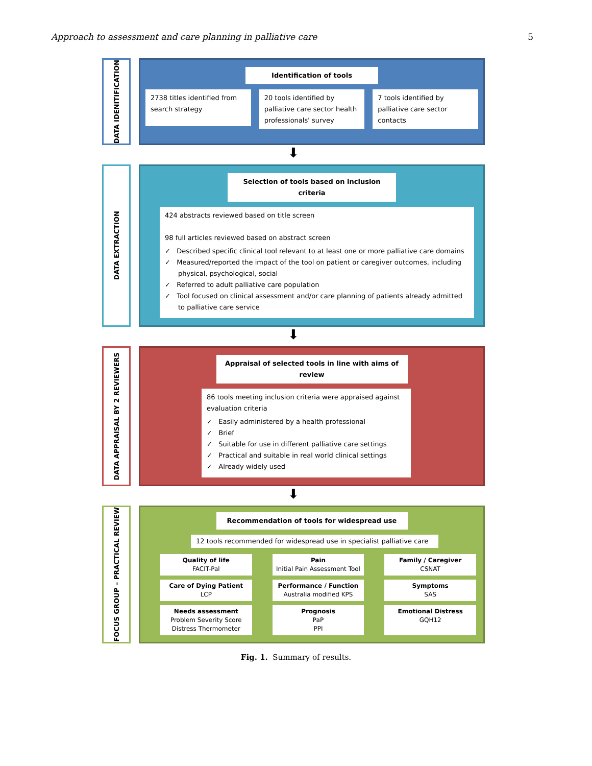Approach to assessment and care planning in palliative care 5
DATA IDENITIFICATION
Identification of tools
2738 titles identified from search strategy
20 tools identified by palliative care sector health professionals' survey
7 tools identified by palliative care sector contacts
⬇
DATA EXTRACTION
Selection of tools based on inclusion criteria
424 abstracts reviewed based on title screen
98 full articles reviewed based on abstract screen
✓ Described specific clinical tool relevant to at least one or more palliative care domains
✓ Measured/reported the impact of the tool on patient or caregiver outcomes, including physical, psychological, social
✓ Referred to adult palliative care population
✓ Tool focused on clinical assessment and/or care planning of patients already admitted to palliative care service
⬇
DATA APPRAISAL BY 2 REVIEWERS
Appraisal of selected tools in line with aims of review
86 tools meeting inclusion criteria were appraised against evaluation criteria
✓ Easily administered by a health professional
✓ Brief
✓ Suitable for use in different palliative care settings
✓ Practical and suitable in real world clinical settings
✓ Already widely used
⬇
FOCUS GROUP – PRACTICAL REVIEW
Recommendation of tools for widespread use
12 tools recommended for widespread use in specialist palliative care
Quality of life
FACIT-Pal
Pain
Initial Pain Assessment Tool
Family / Caregiver
CSNAT
Care of Dying Patient
LCP
Performance / Function
Australia modified KPS
Symptoms
SAS
Needs assessment
Problem Severity Score
Distress Thermometer
Prognosis
PaP
PPI
Emotional Distress
GQH12
Fig. 1. Summary of results.